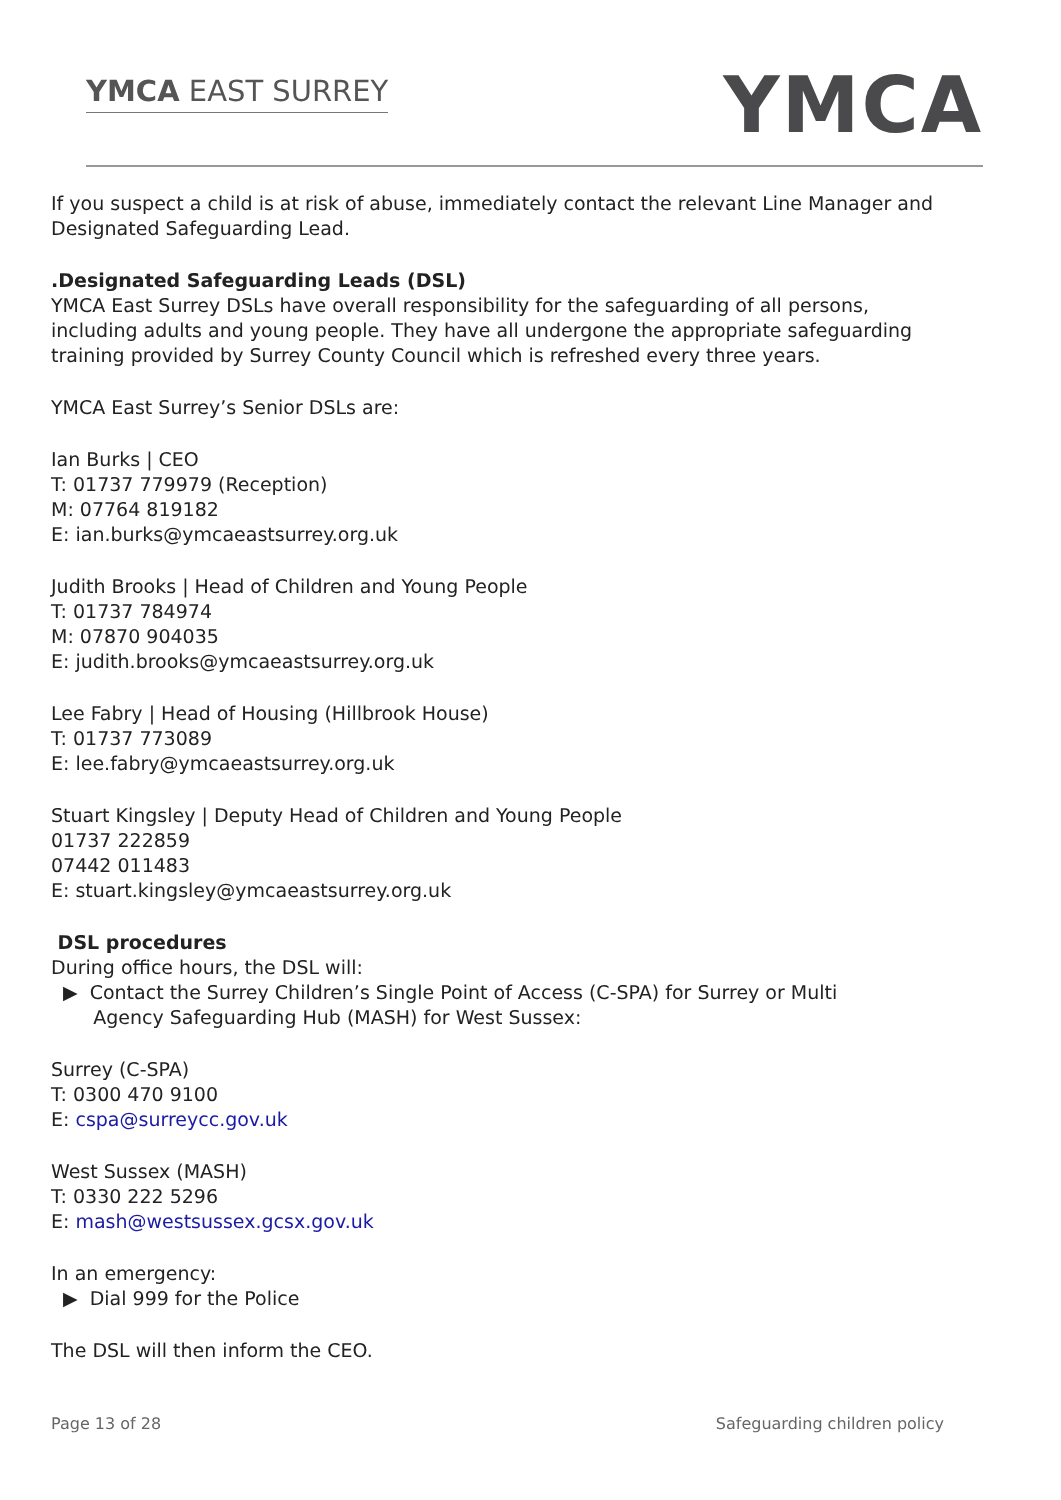YMCA EAST SURREY YMCA
If you suspect a child is at risk of abuse, immediately contact the relevant Line Manager and Designated Safeguarding Lead.
.Designated Safeguarding Leads (DSL)
YMCA East Surrey DSLs have overall responsibility for the safeguarding of all persons, including adults and young people. They have all undergone the appropriate safeguarding training provided by Surrey County Council which is refreshed every three years.
YMCA East Surrey’s Senior DSLs are:
Ian Burks | CEO
T: 01737 779979 (Reception)
M: 07764 819182
E: ian.burks@ymcaeastsurrey.org.uk
Judith Brooks | Head of Children and Young People
T: 01737 784974
M: 07870 904035
E: judith.brooks@ymcaeastsurrey.org.uk
Lee Fabry | Head of Housing (Hillbrook House)
T: 01737 773089
E: lee.fabry@ymcaeastsurrey.org.uk
Stuart Kingsley | Deputy Head of Children and Young People
01737 222859
07442 011483
E: stuart.kingsley@ymcaeastsurrey.org.uk
DSL procedures
During office hours, the DSL will:
▶ Contact the Surrey Children’s Single Point of Access (C-SPA) for Surrey or Multi
Agency Safeguarding Hub (MASH) for West Sussex:
Surrey (C-SPA)
T: 0300 470 9100
E: cspa@surreycc.gov.uk
West Sussex (MASH)
T: 0330 222 5296
E: mash@westsussex.gcsx.gov.uk
In an emergency:
▶ Dial 999 for the Police
The DSL will then inform the CEO.
Page 13 of 28 Safeguarding children policy